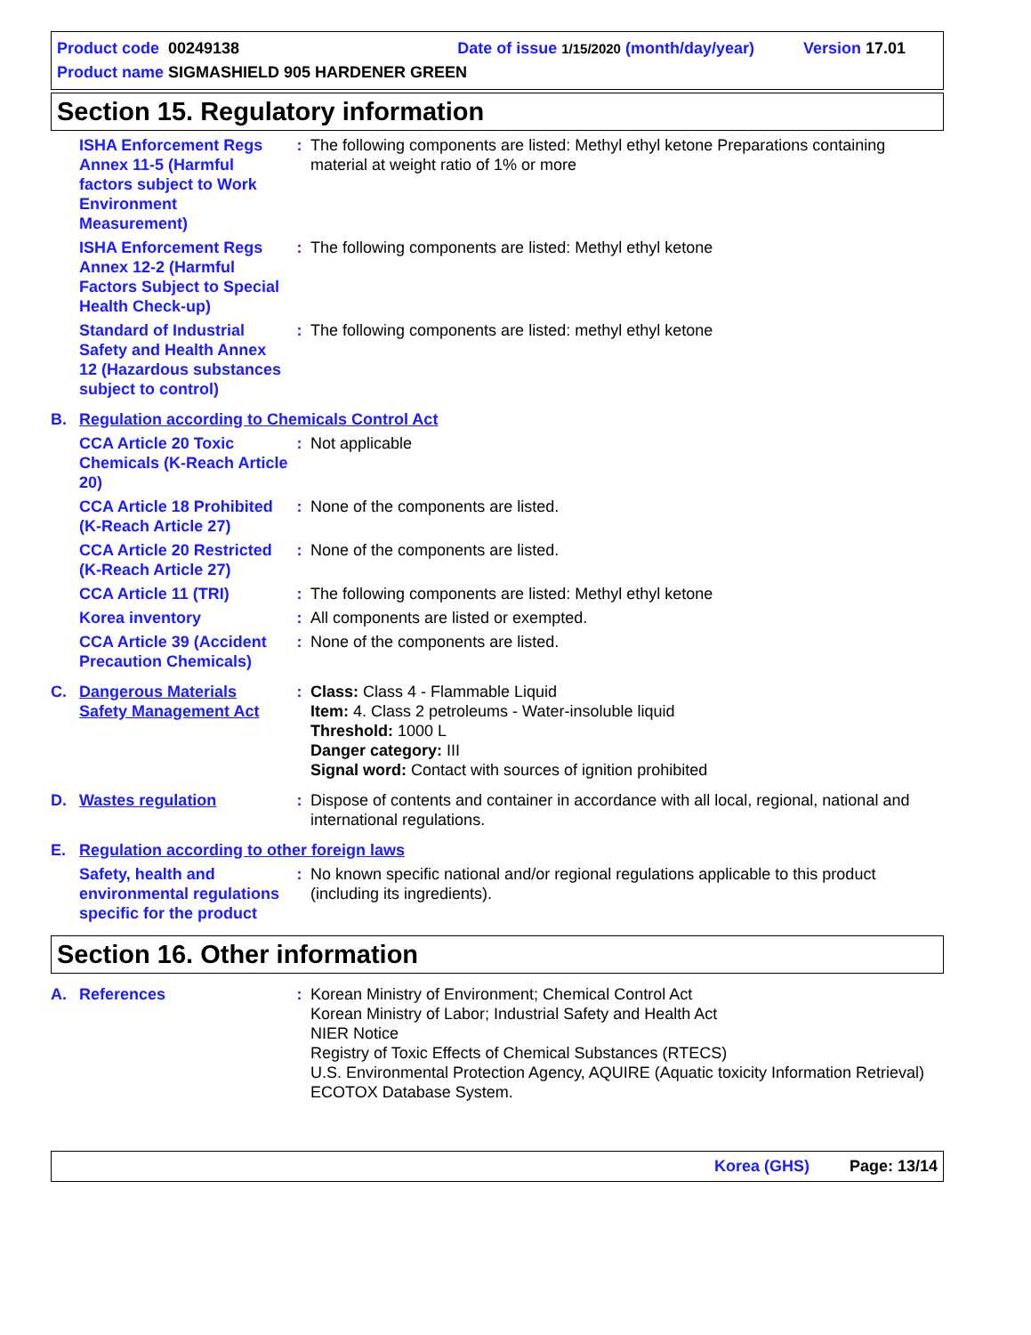Product code 00249138 Date of issue 1/15/2020 (month/day/year) Version 17.01
Product name SIGMASHIELD 905 HARDENER GREEN
Section 15. Regulatory information
ISHA Enforcement Regs Annex 11-5 (Harmful factors subject to Work Environment Measurement)
: The following components are listed: Methyl ethyl ketone Preparations containing material at weight ratio of 1% or more
ISHA Enforcement Regs Annex 12-2 (Harmful Factors Subject to Special Health Check-up)
: The following components are listed: Methyl ethyl ketone
Standard of Industrial Safety and Health Annex 12 (Hazardous substances subject to control)
: The following components are listed: methyl ethyl ketone
B. Regulation according to Chemicals Control Act
CCA Article 20 Toxic Chemicals (K-Reach Article 20)
: Not applicable
CCA Article 18 Prohibited (K-Reach Article 27)
: None of the components are listed.
CCA Article 20 Restricted (K-Reach Article 27)
: None of the components are listed.
CCA Article 11 (TRI) : The following components are listed: Methyl ethyl ketone
Korea inventory : All components are listed or exempted.
CCA Article 39 (Accident Precaution Chemicals)
: None of the components are listed.
C. Dangerous Materials Safety Management Act
: Class: Class 4 - Flammable Liquid
Item: 4. Class 2 petroleums - Water-insoluble liquid
Threshold: 1000 L
Danger category: III
Signal word: Contact with sources of ignition prohibited
D. Wastes regulation : Dispose of contents and container in accordance with all local, regional, national and international regulations.
E. Regulation according to other foreign laws
Safety, health and environmental regulations specific for the product
: No known specific national and/or regional regulations applicable to this product (including its ingredients).
Section 16. Other information
A. References : Korean Ministry of Environment; Chemical Control Act
Korean Ministry of Labor; Industrial Safety and Health Act
NIER Notice
Registry of Toxic Effects of Chemical Substances (RTECS)
U.S. Environmental Protection Agency, AQUIRE (Aquatic toxicity Information Retrieval) ECOTOX Database System.
Korea (GHS) Page: 13/14